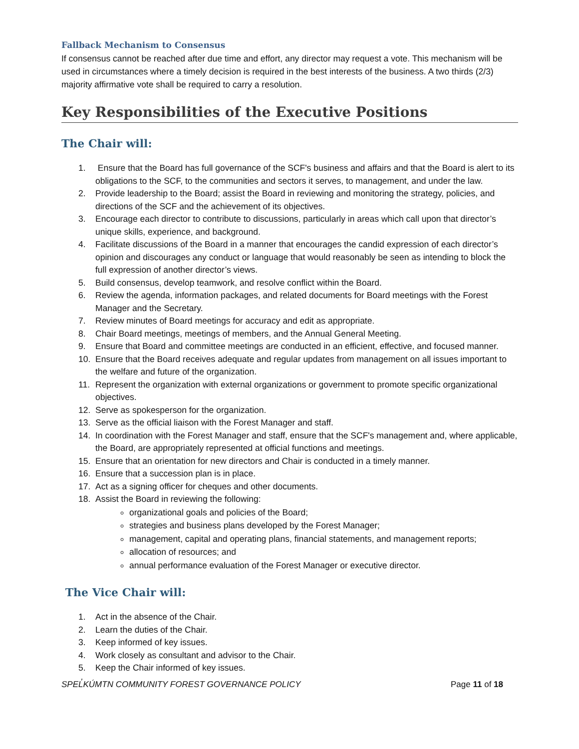Fallback Mechanism to Consensus
If consensus cannot be reached after due time and effort, any director may request a vote. This mechanism will be used in circumstances where a timely decision is required in the best interests of the business. A two thirds (2/3) majority affirmative vote shall be required to carry a resolution.
Key Responsibilities of the Executive Positions
The Chair will:
1. Ensure that the Board has full governance of the SCF's business and affairs and that the Board is alert to its obligations to the SCF, to the communities and sectors it serves, to management, and under the law.
2. Provide leadership to the Board; assist the Board in reviewing and monitoring the strategy, policies, and directions of the SCF and the achievement of its objectives.
3. Encourage each director to contribute to discussions, particularly in areas which call upon that director’s unique skills, experience, and background.
4. Facilitate discussions of the Board in a manner that encourages the candid expression of each director’s opinion and discourages any conduct or language that would reasonably be seen as intending to block the full expression of another director’s views.
5. Build consensus, develop teamwork, and resolve conflict within the Board.
6. Review the agenda, information packages, and related documents for Board meetings with the Forest Manager and the Secretary.
7. Review minutes of Board meetings for accuracy and edit as appropriate.
8. Chair Board meetings, meetings of members, and the Annual General Meeting.
9. Ensure that Board and committee meetings are conducted in an efficient, effective, and focused manner.
10. Ensure that the Board receives adequate and regular updates from management on all issues important to the welfare and future of the organization.
11. Represent the organization with external organizations or government to promote specific organizational objectives.
12. Serve as spokesperson for the organization.
13. Serve as the official liaison with the Forest Manager and staff.
14. In coordination with the Forest Manager and staff, ensure that the SCF's management and, where applicable, the Board, are appropriately represented at official functions and meetings.
15. Ensure that an orientation for new directors and Chair is conducted in a timely manner.
16. Ensure that a succession plan is in place.
17. Act as a signing officer for cheques and other documents.
18. Assist the Board in reviewing the following:
organizational goals and policies of the Board;
strategies and business plans developed by the Forest Manager;
management, capital and operating plans, financial statements, and management reports;
allocation of resources; and
annual performance evaluation of the Forest Manager or executive director.
The Vice Chair will:
1. Act in the absence of the Chair.
2. Learn the duties of the Chair.
3. Keep informed of key issues.
4. Work closely as consultant and advisor to the Chair.
5. Keep the Chair informed of key issues.
SPEL̓KÚMTN COMMUNITY FOREST GOVERNANCE POLICY Page 11 of 18